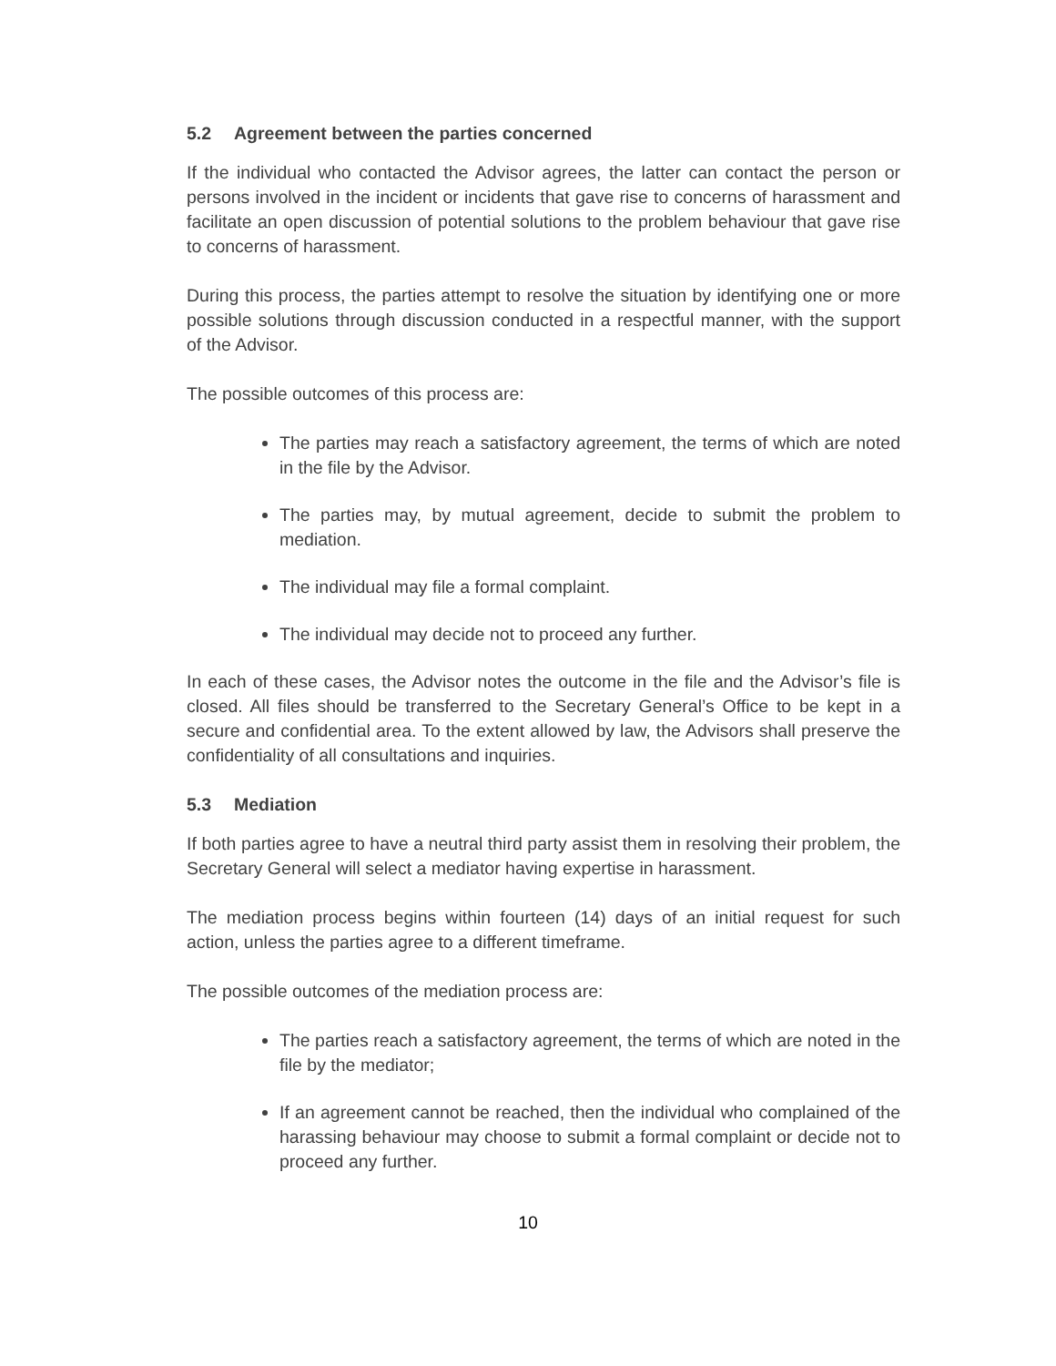5.2 Agreement between the parties concerned
If the individual who contacted the Advisor agrees, the latter can contact the person or persons involved in the incident or incidents that gave rise to concerns of harassment and facilitate an open discussion of potential solutions to the problem behaviour that gave rise to concerns of harassment.
During this process, the parties attempt to resolve the situation by identifying one or more possible solutions through discussion conducted in a respectful manner, with the support of the Advisor.
The possible outcomes of this process are:
The parties may reach a satisfactory agreement, the terms of which are noted in the file by the Advisor.
The parties may, by mutual agreement, decide to submit the problem to mediation.
The individual may file a formal complaint.
The individual may decide not to proceed any further.
In each of these cases, the Advisor notes the outcome in the file and the Advisor’s file is closed. All files should be transferred to the Secretary General’s Office to be kept in a secure and confidential area. To the extent allowed by law, the Advisors shall preserve the confidentiality of all consultations and inquiries.
5.3 Mediation
If both parties agree to have a neutral third party assist them in resolving their problem, the Secretary General will select a mediator having expertise in harassment.
The mediation process begins within fourteen (14) days of an initial request for such action, unless the parties agree to a different timeframe.
The possible outcomes of the mediation process are:
The parties reach a satisfactory agreement, the terms of which are noted in the file by the mediator;
If an agreement cannot be reached, then the individual who complained of the harassing behaviour may choose to submit a formal complaint or decide not to proceed any further.
10